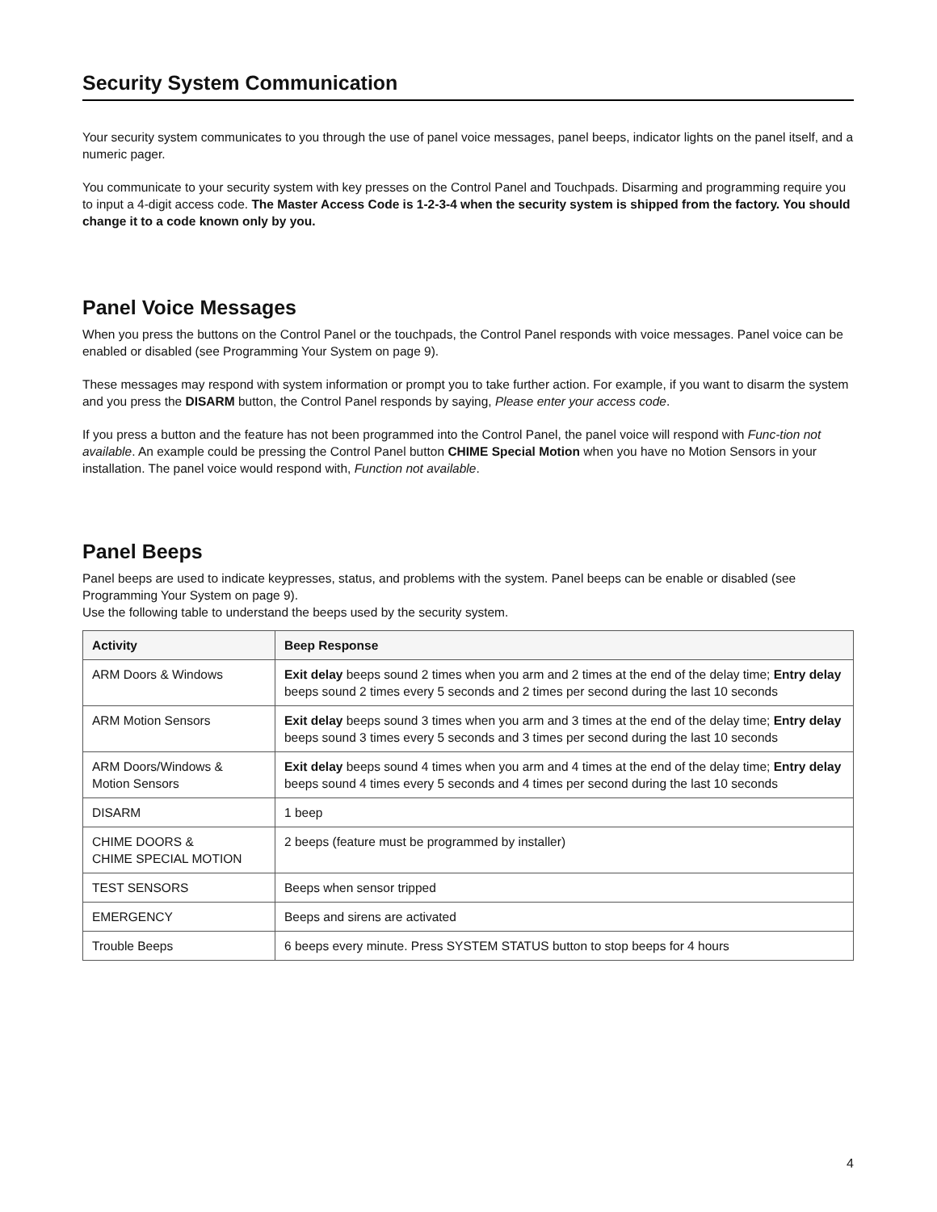Security System Communication
Your security system communicates to you through the use of panel voice messages, panel beeps, indicator lights on the panel itself, and a numeric pager.
You communicate to your security system with key presses on the Control Panel and Touchpads. Disarming and programming require you to input a 4-digit access code. The Master Access Code is 1-2-3-4 when the security system is shipped from the factory. You should change it to a code known only by you.
Panel Voice Messages
When you press the buttons on the Control Panel or the touchpads, the Control Panel responds with voice messages. Panel voice can be enabled or disabled (see Programming Your System on page 9).
These messages may respond with system information or prompt you to take further action. For example, if you want to disarm the system and you press the DISARM button, the Control Panel responds by saying, Please enter your access code.
If you press a button and the feature has not been programmed into the Control Panel, the panel voice will respond with Func-tion not available. An example could be pressing the Control Panel button CHIME Special Motion when you have no Motion Sensors in your installation. The panel voice would respond with, Function not available.
Panel Beeps
Panel beeps are used to indicate keypresses, status, and problems with the system. Panel beeps can be enable or disabled (see Programming Your System on page 9).
Use the following table to understand the beeps used by the security system.
| Activity | Beep Response |
| --- | --- |
| ARM Doors & Windows | Exit delay beeps sound 2 times when you arm and 2 times at the end of the delay time; Entry delay beeps sound 2 times every 5 seconds and 2 times per second during the last 10 seconds |
| ARM Motion Sensors | Exit delay beeps sound 3 times when you arm and 3 times at the end of the delay time; Entry delay beeps sound 3 times every 5 seconds and 3 times per second during the last 10 seconds |
| ARM Doors/Windows & Motion Sensors | Exit delay beeps sound 4 times when you arm and 4 times at the end of the delay time; Entry delay beeps sound 4 times every 5 seconds and 4 times per second during the last 10 seconds |
| DISARM | 1 beep |
| CHIME DOORS & CHIME SPECIAL MOTION | 2 beeps (feature must be programmed by installer) |
| TEST SENSORS | Beeps when sensor tripped |
| EMERGENCY | Beeps and sirens are activated |
| Trouble Beeps | 6 beeps every minute. Press SYSTEM STATUS button to stop beeps for 4 hours |
4